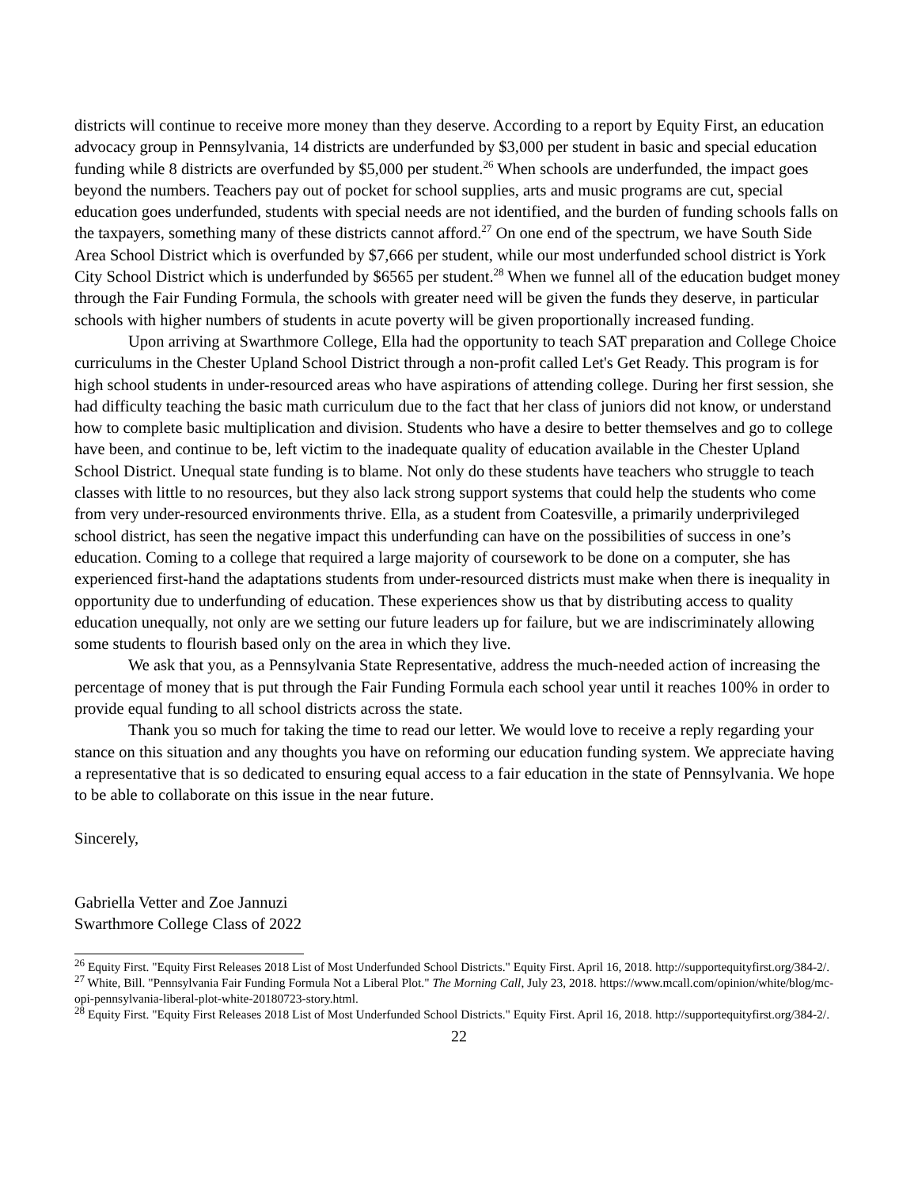districts will continue to receive more money than they deserve. According to a report by Equity First, an education advocacy group in Pennsylvania, 14 districts are underfunded by $3,000 per student in basic and special education funding while 8 districts are overfunded by $5,000 per student.<sup>26</sup> When schools are underfunded, the impact goes beyond the numbers. Teachers pay out of pocket for school supplies, arts and music programs are cut, special education goes underfunded, students with special needs are not identified, and the burden of funding schools falls on the taxpayers, something many of these districts cannot afford.<sup>27</sup> On one end of the spectrum, we have South Side Area School District which is overfunded by $7,666 per student, while our most underfunded school district is York City School District which is underfunded by $6565 per student.<sup>28</sup> When we funnel all of the education budget money through the Fair Funding Formula, the schools with greater need will be given the funds they deserve, in particular schools with higher numbers of students in acute poverty will be given proportionally increased funding.
Upon arriving at Swarthmore College, Ella had the opportunity to teach SAT preparation and College Choice curriculums in the Chester Upland School District through a non-profit called Let's Get Ready. This program is for high school students in under-resourced areas who have aspirations of attending college. During her first session, she had difficulty teaching the basic math curriculum due to the fact that her class of juniors did not know, or understand how to complete basic multiplication and division. Students who have a desire to better themselves and go to college have been, and continue to be, left victim to the inadequate quality of education available in the Chester Upland School District. Unequal state funding is to blame. Not only do these students have teachers who struggle to teach classes with little to no resources, but they also lack strong support systems that could help the students who come from very under-resourced environments thrive. Ella, as a student from Coatesville, a primarily underprivileged school district, has seen the negative impact this underfunding can have on the possibilities of success in one’s education. Coming to a college that required a large majority of coursework to be done on a computer, she has experienced first-hand the adaptations students from under-resourced districts must make when there is inequality in opportunity due to underfunding of education. These experiences show us that by distributing access to quality education unequally, not only are we setting our future leaders up for failure, but we are indiscriminately allowing some students to flourish based only on the area in which they live.
We ask that you, as a Pennsylvania State Representative, address the much-needed action of increasing the percentage of money that is put through the Fair Funding Formula each school year until it reaches 100% in order to provide equal funding to all school districts across the state.
Thank you so much for taking the time to read our letter. We would love to receive a reply regarding your stance on this situation and any thoughts you have on reforming our education funding system. We appreciate having a representative that is so dedicated to ensuring equal access to a fair education in the state of Pennsylvania. We hope to be able to collaborate on this issue in the near future.
Sincerely,
Gabriella Vetter and Zoe Jannuzi
Swarthmore College Class of 2022
<sup>26</sup> Equity First. "Equity First Releases 2018 List of Most Underfunded School Districts." Equity First. April 16, 2018. http://supportequityfirst.org/384-2/.
<sup>27</sup> White, Bill. "Pennsylvania Fair Funding Formula Not a Liberal Plot." The Morning Call, July 23, 2018. https://www.mcall.com/opinion/white/blog/mc-opi-pennsylvania-liberal-plot-white-20180723-story.html.
<sup>28</sup> Equity First. "Equity First Releases 2018 List of Most Underfunded School Districts." Equity First. April 16, 2018. http://supportequityfirst.org/384-2/.
22